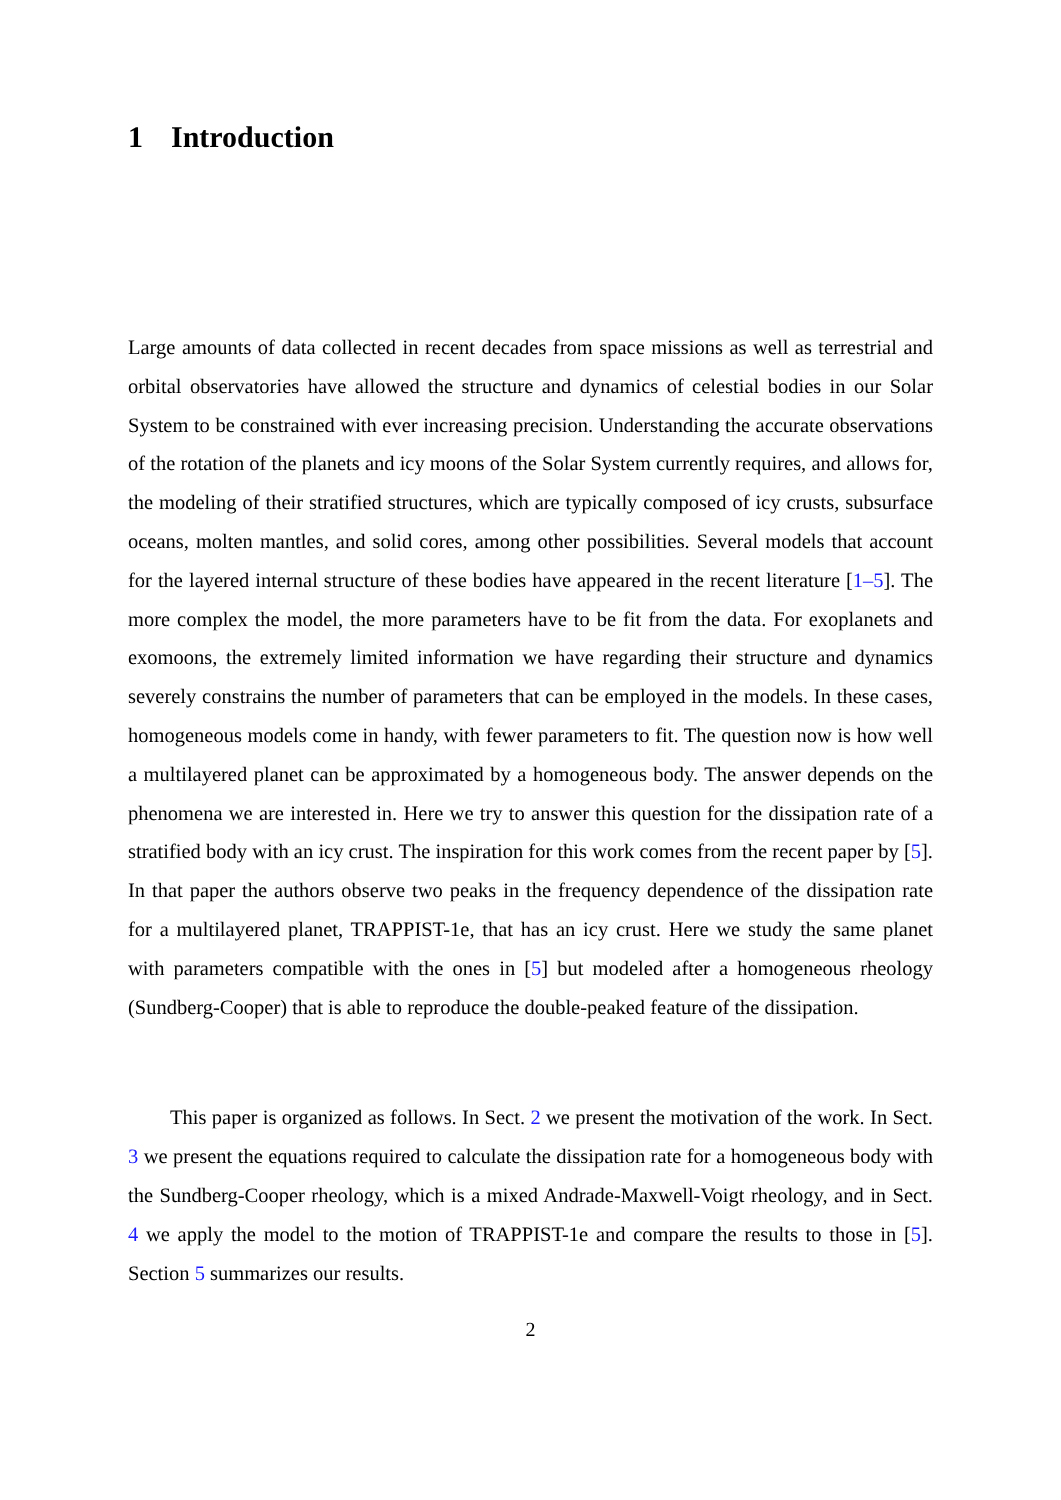1 Introduction
Large amounts of data collected in recent decades from space missions as well as terrestrial and orbital observatories have allowed the structure and dynamics of celestial bodies in our Solar System to be constrained with ever increasing precision. Understanding the accurate observations of the rotation of the planets and icy moons of the Solar System currently requires, and allows for, the modeling of their stratified structures, which are typically composed of icy crusts, subsurface oceans, molten mantles, and solid cores, among other possibilities. Several models that account for the layered internal structure of these bodies have appeared in the recent literature [1–5]. The more complex the model, the more parameters have to be fit from the data. For exoplanets and exomoons, the extremely limited information we have regarding their structure and dynamics severely constrains the number of parameters that can be employed in the models. In these cases, homogeneous models come in handy, with fewer parameters to fit. The question now is how well a multilayered planet can be approximated by a homogeneous body. The answer depends on the phenomena we are interested in. Here we try to answer this question for the dissipation rate of a stratified body with an icy crust. The inspiration for this work comes from the recent paper by [5]. In that paper the authors observe two peaks in the frequency dependence of the dissipation rate for a multilayered planet, TRAPPIST-1e, that has an icy crust. Here we study the same planet with parameters compatible with the ones in [5] but modeled after a homogeneous rheology (Sundberg-Cooper) that is able to reproduce the double-peaked feature of the dissipation.
This paper is organized as follows. In Sect. 2 we present the motivation of the work. In Sect. 3 we present the equations required to calculate the dissipation rate for a homogeneous body with the Sundberg-Cooper rheology, which is a mixed Andrade-Maxwell-Voigt rheology, and in Sect. 4 we apply the model to the motion of TRAPPIST-1e and compare the results to those in [5]. Section 5 summarizes our results.
2